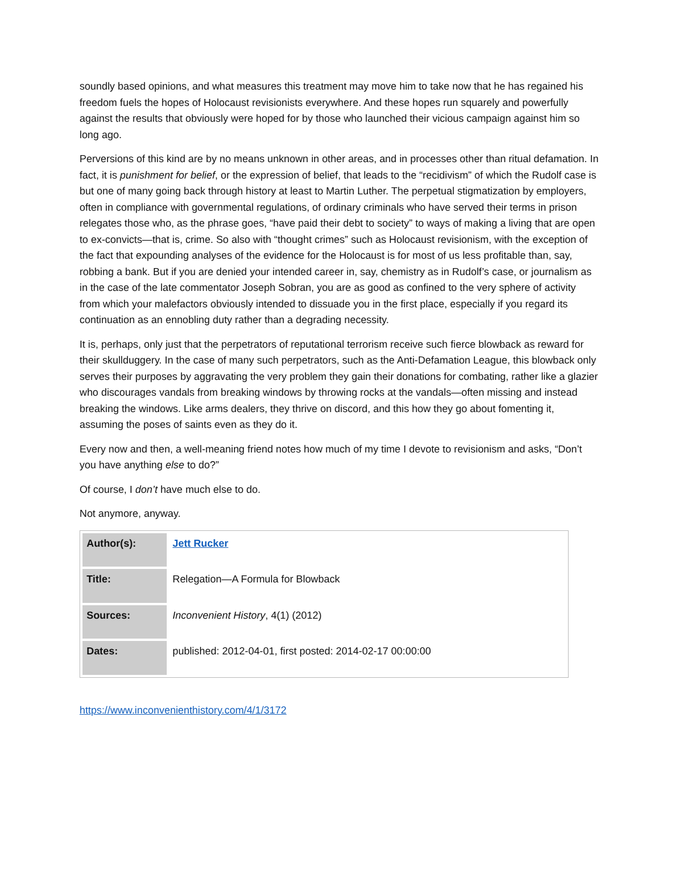soundly based opinions, and what measures this treatment may move him to take now that he has regained his freedom fuels the hopes of Holocaust revisionists everywhere. And these hopes run squarely and powerfully against the results that obviously were hoped for by those who launched their vicious campaign against him so long ago.
Perversions of this kind are by no means unknown in other areas, and in processes other than ritual defamation. In fact, it is punishment for belief, or the expression of belief, that leads to the “recidivism” of which the Rudolf case is but one of many going back through history at least to Martin Luther. The perpetual stigmatization by employers, often in compliance with governmental regulations, of ordinary criminals who have served their terms in prison relegates those who, as the phrase goes, “have paid their debt to society” to ways of making a living that are open to ex-convicts—that is, crime. So also with “thought crimes” such as Holocaust revisionism, with the exception of the fact that expounding analyses of the evidence for the Holocaust is for most of us less profitable than, say, robbing a bank. But if you are denied your intended career in, say, chemistry as in Rudolf’s case, or journalism as in the case of the late commentator Joseph Sobran, you are as good as confined to the very sphere of activity from which your malefactors obviously intended to dissuade you in the first place, especially if you regard its continuation as an ennobling duty rather than a degrading necessity.
It is, perhaps, only just that the perpetrators of reputational terrorism receive such fierce blowback as reward for their skullduggery. In the case of many such perpetrators, such as the Anti-Defamation League, this blowback only serves their purposes by aggravating the very problem they gain their donations for combating, rather like a glazier who discourages vandals from breaking windows by throwing rocks at the vandals—often missing and instead breaking the windows. Like arms dealers, they thrive on discord, and this how they go about fomenting it, assuming the poses of saints even as they do it.
Every now and then, a well-meaning friend notes how much of my time I devote to revisionism and asks, “Don’t you have anything else to do?”
Of course, I don’t have much else to do.
Not anymore, anyway.
| Author(s): | Jett Rucker |
| Title: | Relegation—A Formula for Blowback |
| Sources: | Inconvenient History , 4(1) (2012) |
| Dates: | published: 2012-04-01, first posted: 2014-02-17 00:00:00 |
https://www.inconvenienthistory.com/4/1/3172